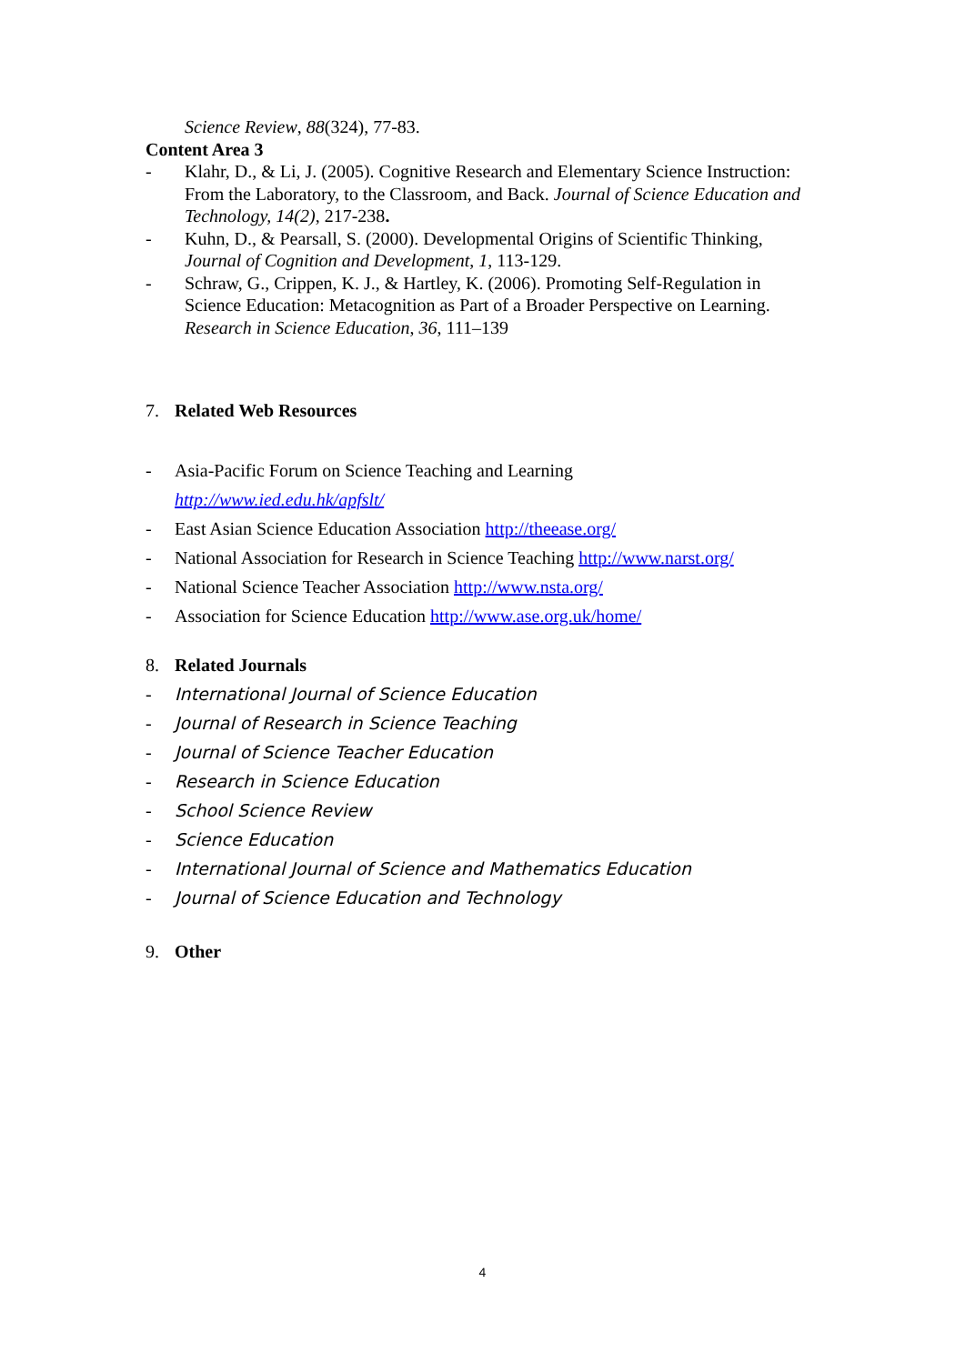Science Review, 88(324), 77-83.
Content Area 3
- Klahr, D., & Li, J. (2005). Cognitive Research and Elementary Science Instruction: From the Laboratory, to the Classroom, and Back. Journal of Science Education and Technology, 14(2), 217-238.
- Kuhn, D., & Pearsall, S. (2000). Developmental Origins of Scientific Thinking, Journal of Cognition and Development, 1, 113-129.
- Schraw, G., Crippen, K. J., & Hartley, K. (2006). Promoting Self-Regulation in Science Education: Metacognition as Part of a Broader Perspective on Learning. Research in Science Education, 36, 111–139
7. Related Web Resources
- Asia-Pacific Forum on Science Teaching and Learning
http://www.ied.edu.hk/apfslt/
- East Asian Science Education Association http://theease.org/
- National Association for Research in Science Teaching http://www.narst.org/
- National Science Teacher Association http://www.nsta.org/
- Association for Science Education http://www.ase.org.uk/home/
8. Related Journals
- International Journal of Science Education
- Journal of Research in Science Teaching
- Journal of Science Teacher Education
- Research in Science Education
- School Science Review
- Science Education
- International Journal of Science and Mathematics Education
- Journal of Science Education and Technology
9. Other
4